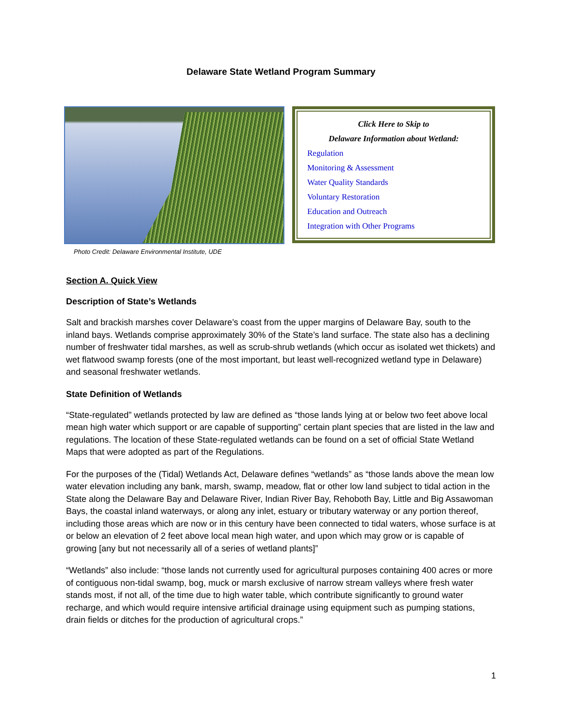Delaware State Wetland Program Summary
Photo Credit: Delaware Environmental Institute, UDE
Click Here to Skip to
Delaware Information about Wetland:
Regulation
Monitoring & Assessment
Water Quality Standards
Voluntary Restoration
Education and Outreach
Integration with Other Programs
Section A. Quick View
Description of State’s Wetlands
Salt and brackish marshes cover Delaware’s coast from the upper margins of Delaware Bay, south to the inland bays. Wetlands comprise approximately 30% of the State’s land surface. The state also has a declining number of freshwater tidal marshes, as well as scrub-shrub wetlands (which occur as isolated wet thickets) and wet flatwood swamp forests (one of the most important, but least well-recognized wetland type in Delaware) and seasonal freshwater wetlands.
State Definition of Wetlands
“State-regulated” wetlands protected by law are defined as “those lands lying at or below two feet above local mean high water which support or are capable of supporting” certain plant species that are listed in the law and regulations. The location of these State-regulated wetlands can be found on a set of official State Wetland Maps that were adopted as part of the Regulations.
For the purposes of the (Tidal) Wetlands Act, Delaware defines “wetlands” as “those lands above the mean low water elevation including any bank, marsh, swamp, meadow, flat or other low land subject to tidal action in the State along the Delaware Bay and Delaware River, Indian River Bay, Rehoboth Bay, Little and Big Assawoman Bays, the coastal inland waterways, or along any inlet, estuary or tributary waterway or any portion thereof, including those areas which are now or in this century have been connected to tidal waters, whose surface is at or below an elevation of 2 feet above local mean high water, and upon which may grow or is capable of growing [any but not necessarily all of a series of wetland plants]”
“Wetlands” also include: “those lands not currently used for agricultural purposes containing 400 acres or more of contiguous non-tidal swamp, bog, muck or marsh exclusive of narrow stream valleys where fresh water stands most, if not all, of the time due to high water table, which contribute significantly to ground water recharge, and which would require intensive artificial drainage using equipment such as pumping stations, drain fields or ditches for the production of agricultural crops.”
1